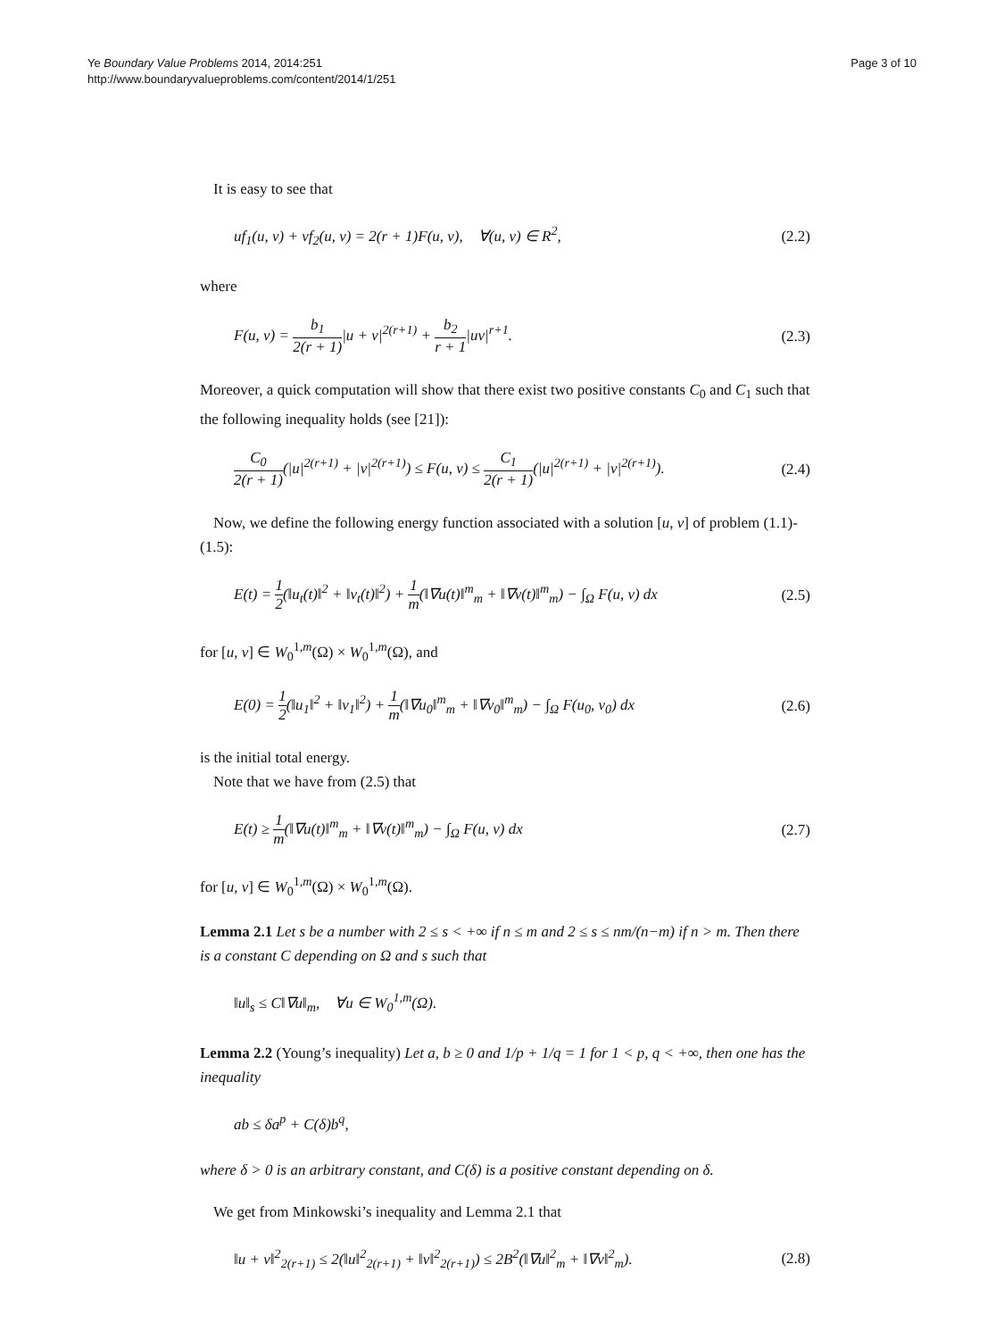Ye Boundary Value Problems 2014, 2014:251
http://www.boundaryvalueproblems.com/content/2014/1/251
Page 3 of 10
It is easy to see that
uf<sub>1</sub>(u, v) + vf<sub>2</sub>(u, v) = 2(r + 1)F(u, v), ∀(u, v) ∈ R<sup>2</sup>, (2.2)
where
F(u, v) = b<sub>1</sub> 2(r + 1)|u + v|<sup>2(r+1)</sup> + b<sub>2</sub> r + 1|uv|<sup>r+1</sup>. (2.3)
Moreover, a quick computation will show that there exist two positive constants C<sub>0</sub> and C<sub>1</sub> such that the following inequality holds (see [21]):
C<sub>0</sub> 2(r + 1)(|u|<sup>2(r+1)</sup> + |v|<sup>2(r+1)</sup>) ≤ F(u, v) ≤ C<sub>1</sub> 2(r + 1)(|u|<sup>2(r+1)</sup> + |v|<sup>2(r+1)</sup>). (2.4)
Now, we define the following energy function associated with a solution [u, v] of problem (1.1)-(1.5):
E(t) = 1 2(‖u<sub>t</sub>(t)‖<sup>2</sup> + ‖v<sub>t</sub>(t)‖<sup>2</sup>) + 1 m(‖∇u(t)‖<sup>m</sup><sub>m</sub> + ‖∇v(t)‖<sup>m</sup><sub>m</sub>) − ∫<sub>Ω</sub> F(u, v) dx (2.5)
for [u, v] ∈ W<sub>0</sub><sup>1,m</sup>(Ω) × W<sub>0</sub><sup>1,m</sup>(Ω), and
E(0) = 1 2(‖u<sub>1</sub>‖<sup>2</sup> + ‖v<sub>1</sub>‖<sup>2</sup>) + 1 m(‖∇u<sub>0</sub>‖<sup>m</sup><sub>m</sub> + ‖∇v<sub>0</sub>‖<sup>m</sup><sub>m</sub>) − ∫<sub>Ω</sub> F(u<sub>0</sub>, v<sub>0</sub>) dx (2.6)
is the initial total energy.
Note that we have from (2.5) that
E(t) ≥ 1 m(‖∇u(t)‖<sup>m</sup><sub>m</sub> + ‖∇v(t)‖<sup>m</sup><sub>m</sub>) − ∫<sub>Ω</sub> F(u, v) dx (2.7)
for [u, v] ∈ W<sub>0</sub><sup>1,m</sup>(Ω) × W<sub>0</sub><sup>1,m</sup>(Ω).
Lemma 2.1 Let s be a number with 2 ≤ s < +∞ if n ≤ m and 2 ≤ s ≤ nm/(n−m) if n > m. Then there is a constant C depending on Ω and s such that
‖u‖<sub>s</sub> ≤ C‖∇u‖<sub>m</sub>, ∀u ∈ W<sub>0</sub><sup>1,m</sup>(Ω).
Lemma 2.2 (Young’s inequality) Let a, b ≥ 0 and 1/p + 1/q = 1 for 1 < p, q < +∞, then one has the inequality
ab ≤ δa<sup>p</sup> + C(δ)b<sup>q</sup>,
where δ > 0 is an arbitrary constant, and C(δ) is a positive constant depending on δ.
We get from Minkowski’s inequality and Lemma 2.1 that
‖u + v‖<sup>2</sup><sub>2(r+1)</sub> ≤ 2(‖u‖<sup>2</sup><sub>2(r+1)</sub> + ‖v‖<sup>2</sup><sub>2(r+1)</sub>) ≤ 2B<sup>2</sup>(‖∇u‖<sup>2</sup><sub>m</sub> + ‖∇v‖<sup>2</sup><sub>m</sub>). (2.8)